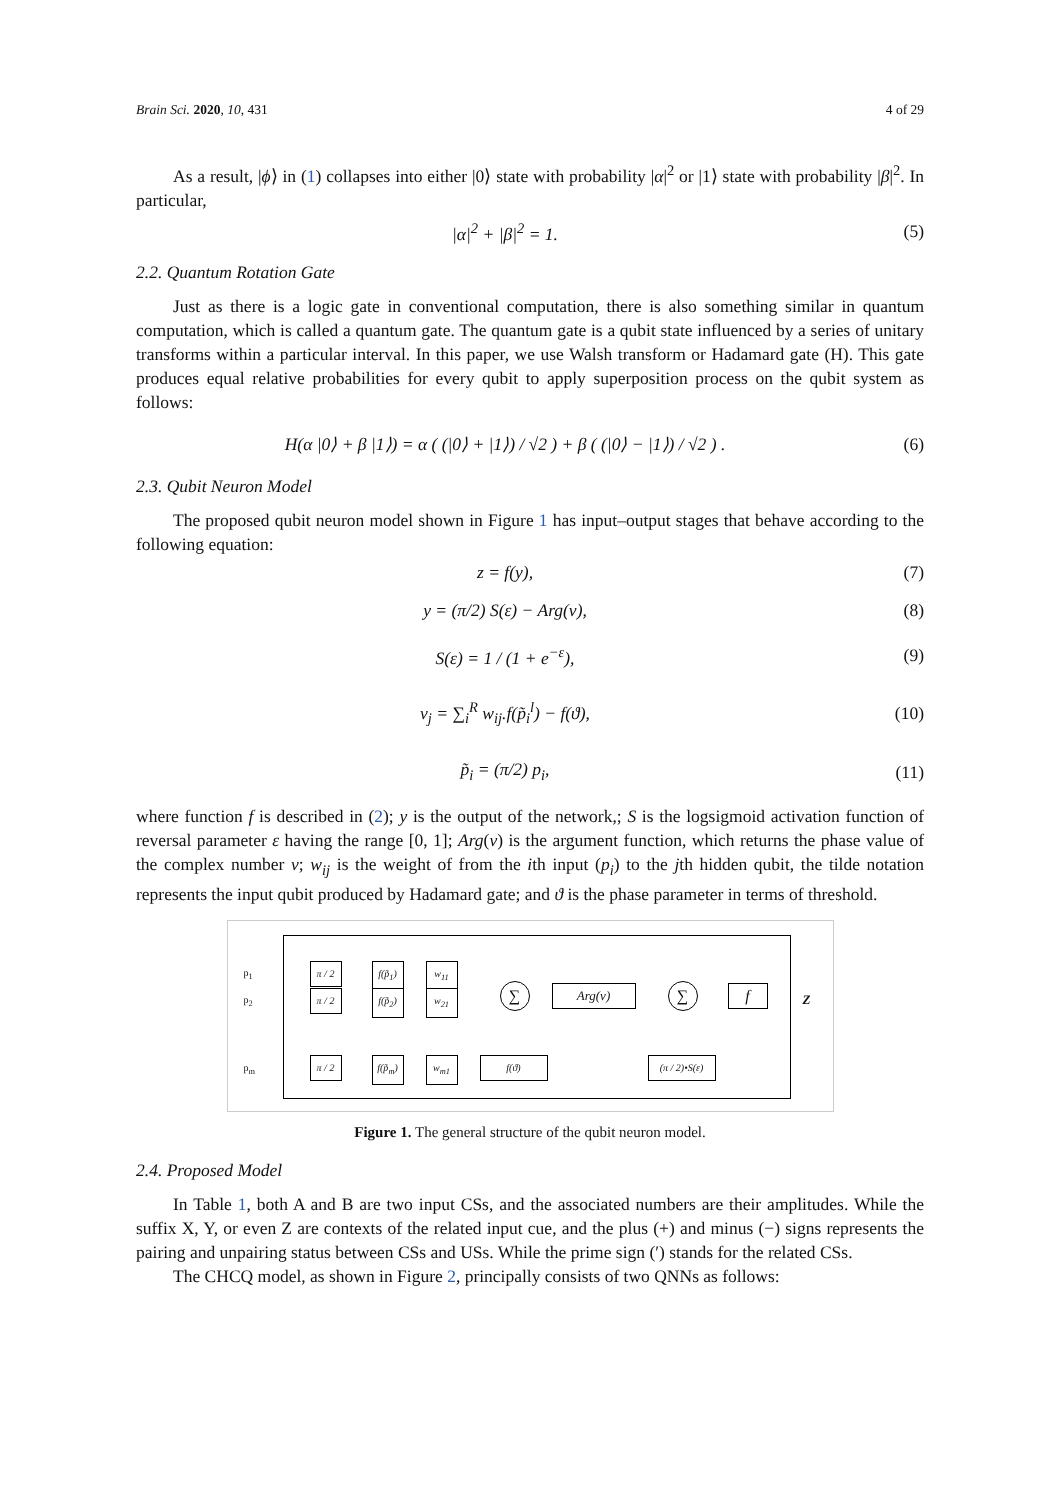Brain Sci. 2020, 10, 431 4 of 29
As a result, |ϕ⟩ in (1) collapses into either |0⟩ state with probability |α|<sup>2</sup> or |1⟩ state with probability |β|<sup>2</sup>. In particular,
|α|<sup>2</sup> + |β|<sup>2</sup> = 1. (5)
2.2. Quantum Rotation Gate
Just as there is a logic gate in conventional computation, there is also something similar in quantum computation, which is called a quantum gate. The quantum gate is a qubit state influenced by a series of unitary transforms within a particular interval. In this paper, we use Walsh transform or Hadamard gate (H). This gate produces equal relative probabilities for every qubit to apply superposition process on the qubit system as follows:
H(α |0⟩ + β |1⟩) = α ( (|0⟩ + |1⟩) / √2 ) + β ( (|0⟩ − |1⟩) / √2 ) . (6)
2.3. Qubit Neuron Model
The proposed qubit neuron model shown in Figure 1 has input–output stages that behave according to the following equation:
z = f(y), (7)
y = (π/2) S(ε) − Arg(v), (8)
S(ε) = 1 / (1 + e<sup>−ε</sup>), (9)
v<sub>j</sub> = ∑<sub>i</sub><sup>R</sup> w<sub>ij</sub>.f(p̃<sub>i</sub><sup>l</sup>) − f(ϑ), (10)
p̃<sub>i</sub> = (π/2) p<sub>i</sub>, (11)
where function f is described in (2); y is the output of the network,; S is the logsigmoid activation function of reversal parameter ε having the range [0, 1]; Arg(v) is the argument function, which returns the phase value of the complex number v; w<sub>ij</sub> is the weight of from the ith input (p<sub>i</sub>) to the jth hidden qubit, the tilde notation represents the input qubit produced by Hadamard gate; and ϑ is the phase parameter in terms of threshold.
p<sub>1</sub>
p<sub>2</sub>
p<sub>m</sub>
π / 2
π / 2
π / 2
f(p̃<sub>1</sub>)
f(p̃<sub>2</sub>)
f(p̃<sub>m</sub>)
w<sub>11</sub>
w<sub>21</sub>
w<sub>m1</sub>
∑ Arg(v) ∑ f Z
f(ϑ)
(π / 2)•S(ε)
Figure 1. The general structure of the qubit neuron model.
2.4. Proposed Model
In Table 1, both A and B are two input CSs, and the associated numbers are their amplitudes. While the suffix X, Y, or even Z are contexts of the related input cue, and the plus (+) and minus (−) signs represents the pairing and unpairing status between CSs and USs. While the prime sign (′) stands for the related CSs.
The CHCQ model, as shown in Figure 2, principally consists of two QNNs as follows: